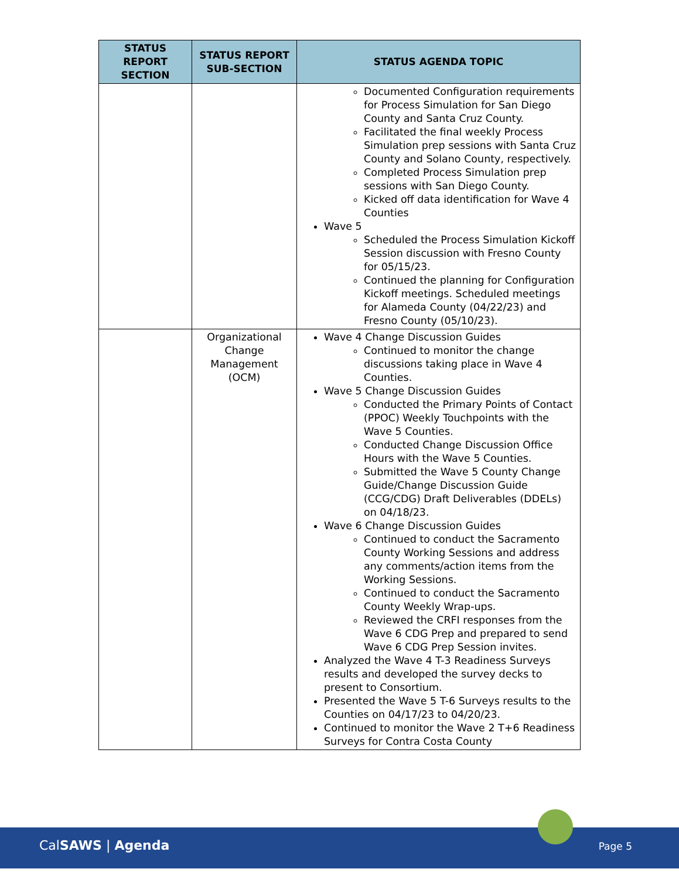| STATUS REPORT SECTION | STATUS REPORT SUB-SECTION | STATUS AGENDA TOPIC |
| --- | --- | --- |
| | | Documented Configuration requirements for Process Simulation for San Diego County and Santa Cruz County. Facilitated the final weekly Process Simulation prep sessions with Santa Cruz County and Solano County, respectively. Completed Process Simulation prep sessions with San Diego County. Kicked off data identification for Wave 4 Counties Wave 5 Scheduled the Process Simulation Kickoff Session discussion with Fresno County for 05/15/23. Continued the planning for Configuration Kickoff meetings. Scheduled meetings for Alameda County (04/22/23) and Fresno County (05/10/23). |
| | Organizational Change Management (OCM) | Wave 4 Change Discussion Guides Continued to monitor the change discussions taking place in Wave 4 Counties. Wave 5 Change Discussion Guides Conducted the Primary Points of Contact (PPOC) Weekly Touchpoints with the Wave 5 Counties. Conducted Change Discussion Office Hours with the Wave 5 Counties. Submitted the Wave 5 County Change Guide/Change Discussion Guide (CCG/CDG) Draft Deliverables (DDELs) on 04/18/23. Wave 6 Change Discussion Guides Continued to conduct the Sacramento County Working Sessions and address any comments/action items from the Working Sessions. Continued to conduct the Sacramento County Weekly Wrap-ups. Reviewed the CRFI responses from the Wave 6 CDG Prep and prepared to send Wave 6 CDG Prep Session invites. Analyzed the Wave 4 T-3 Readiness Surveys results and developed the survey decks to present to Consortium. Presented the Wave 5 T-6 Surveys results to the Counties on 04/17/23 to 04/20/23. Continued to monitor the Wave 2 T+6 Readiness Surveys for Contra Costa County |
CalSAWS | Agenda Page 5